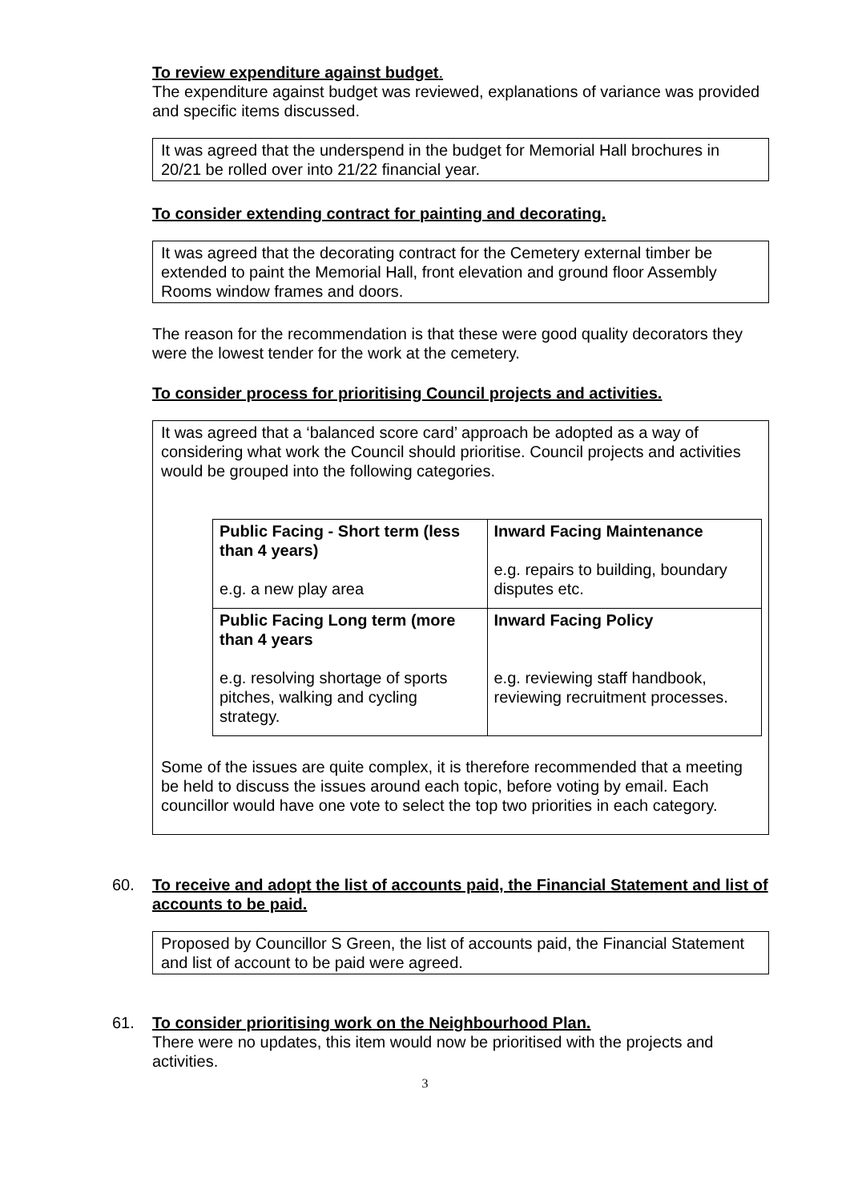To review expenditure against budget.
The expenditure against budget was reviewed, explanations of variance was provided and specific items discussed.
It was agreed that the underspend in the budget for Memorial Hall brochures in 20/21 be rolled over into 21/22 financial year.
To consider extending contract for painting and decorating.
It was agreed that the decorating contract for the Cemetery external timber be extended to paint the Memorial Hall, front elevation and ground floor Assembly Rooms window frames and doors.
The reason for the recommendation is that these were good quality decorators they were the lowest tender for the work at the cemetery.
To consider process for prioritising Council projects and activities.
It was agreed that a ‘balanced score card’ approach be adopted as a way of considering what work the Council should prioritise. Council projects and activities would be grouped into the following categories.
| Public Facing - Short term (less than 4 years) e.g. a new play area | Inward Facing Maintenance e.g. repairs to building, boundary disputes etc. |
| Public Facing Long term (more than 4 years e.g. resolving shortage of sports pitches, walking and cycling strategy. | Inward Facing Policy e.g. reviewing staff handbook, reviewing recruitment processes. |
Some of the issues are quite complex, it is therefore recommended that a meeting be held to discuss the issues around each topic, before voting by email. Each councillor would have one vote to select the top two priorities in each category.
60. To receive and adopt the list of accounts paid, the Financial Statement and list of accounts to be paid.
Proposed by Councillor S Green, the list of accounts paid, the Financial Statement and list of account to be paid were agreed.
61. To consider prioritising work on the Neighbourhood Plan.
There were no updates, this item would now be prioritised with the projects and activities.
3